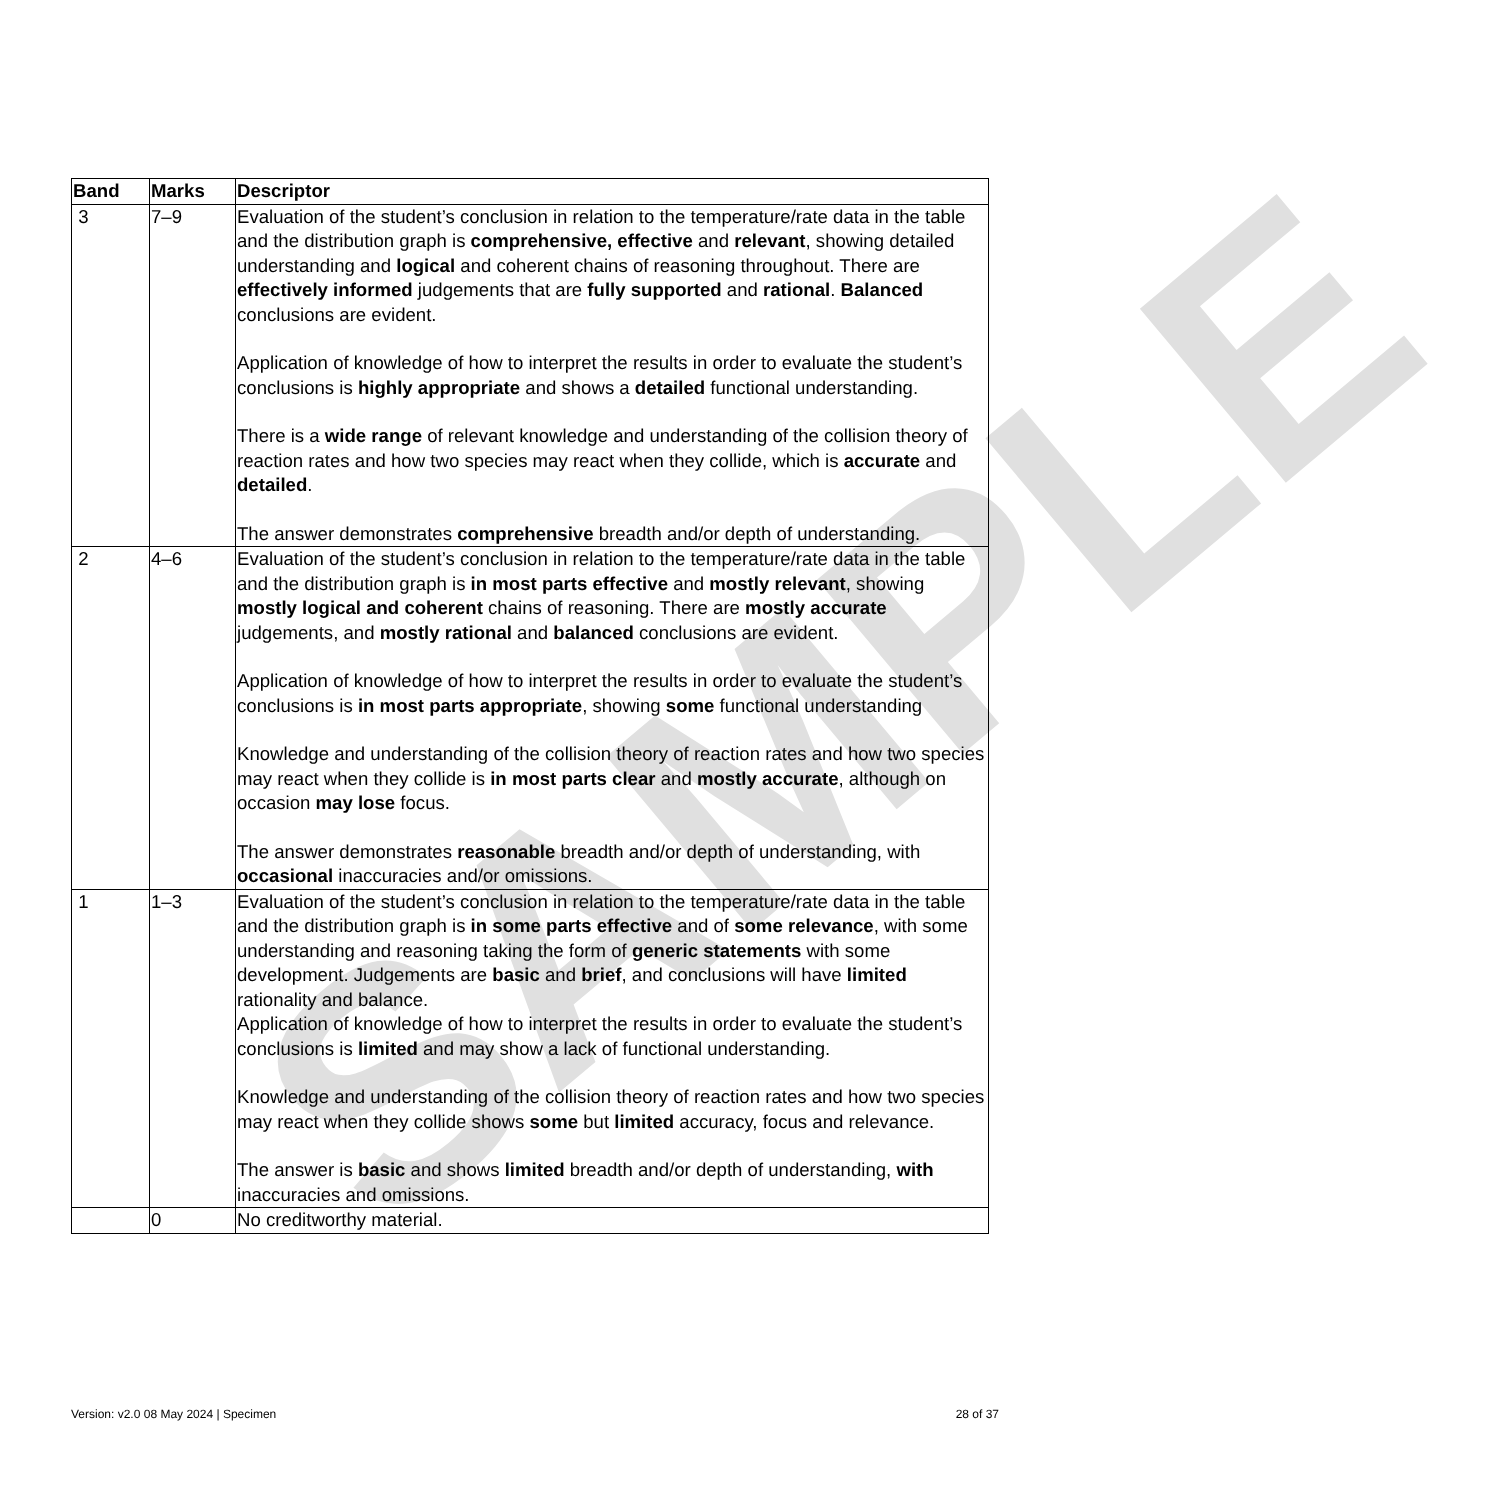SAMPLE
| Band | Marks | Descriptor |
| --- | --- | --- |
| 3 | 7–9 | Evaluation of the student’s conclusion in relation to the temperature/rate data in the table and the distribution graph is comprehensive, effective and relevant , showing detailed understanding and logical and coherent chains of reasoning throughout. There are effectively informed judgements that are fully supported and rational . Balanced conclusions are evident. Application of knowledge of how to interpret the results in order to evaluate the student’s conclusions is highly appropriate and shows a detailed functional understanding. There is a wide range of relevant knowledge and understanding of the collision theory of reaction rates and how two species may react when they collide, which is accurate and detailed . The answer demonstrates comprehensive breadth and/or depth of understanding. |
| 2 | 4–6 | Evaluation of the student’s conclusion in relation to the temperature/rate data in the table and the distribution graph is in most parts effective and mostly relevant , showing mostly logical and coherent chains of reasoning. There are mostly accurate judgements, and mostly rational and balanced conclusions are evident. Application of knowledge of how to interpret the results in order to evaluate the student’s conclusions is in most parts appropriate , showing some functional understanding Knowledge and understanding of the collision theory of reaction rates and how two species may react when they collide is in most parts clear and mostly accurate , although on occasion may lose focus. The answer demonstrates reasonable breadth and/or depth of understanding, with occasional inaccuracies and/or omissions. |
| 1 | 1–3 | Evaluation of the student’s conclusion in relation to the temperature/rate data in the table and the distribution graph is in some parts effective and of some relevance , with some understanding and reasoning taking the form of generic statements with some development. Judgements are basic and brief , and conclusions will have limited rationality and balance. Application of knowledge of how to interpret the results in order to evaluate the student’s conclusions is limited and may show a lack of functional understanding. Knowledge and understanding of the collision theory of reaction rates and how two species may react when they collide shows some but limited accuracy, focus and relevance. The answer is basic and shows limited breadth and/or depth of understanding, with inaccuracies and omissions. |
| | 0 | No creditworthy material. |
Version: v2.0 08 May 2024 | Specimen 28 of 37